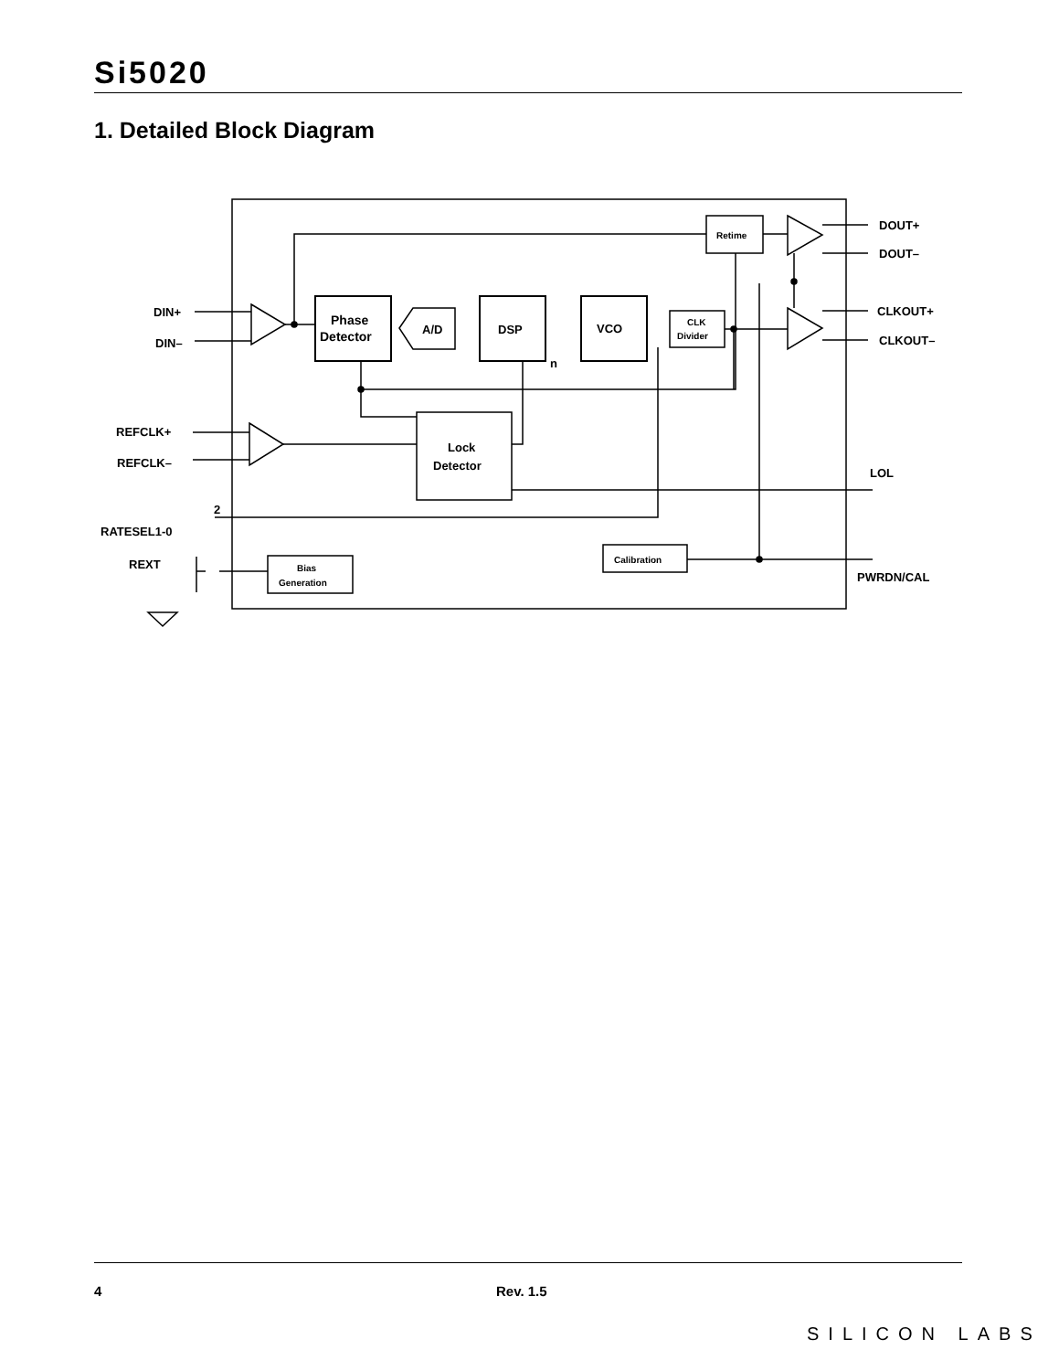Si5020
1. Detailed Block Diagram
DIN+
DIN–
REFCLK+
REFCLK–
RATESEL1-0
2
REXT
Phase
Detector
A/D
DSP
VCO
n
CLK
Divider
Retime
Lock
Detector
Bias
Generation
Calibration
DOUT+
DOUT–
CLKOUT+
CLKOUT–
LOL
PWRDN/CAL
4 Rev. 1.5
SILICON LABS